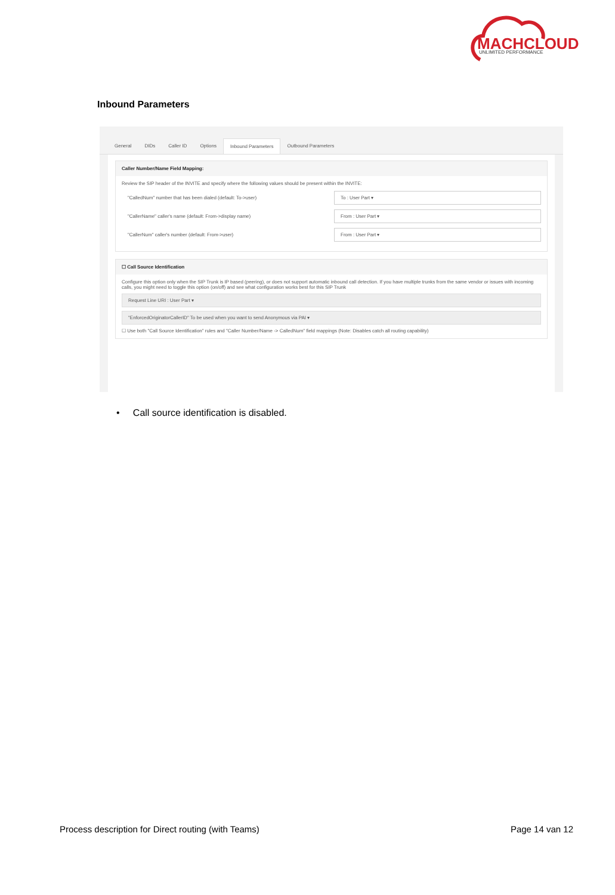MACHCLOUD
UNLIMITED PERFORMANCE
Inbound Parameters
General DIDs Caller ID Options Inbound Parameters Outbound Parameters
Caller Number/Name Field Mapping:
Review the SIP header of the INVITE and specify where the following values should be present within the INVITE:
"CalledNum" number that has been dialed (default: To->user) To : User Part ▾
"CallerName" caller's name (default: From->display name) From : User Part ▾
"CallerNum" caller's number (default: From->user) From : User Part ▾
☐ Call Source Identification
Configure this option only when the SIP Trunk is IP based (peering), or does not support automatic inbound call detection. If you have multiple trunks from the same vendor or issues with incoming calls, you might need to toggle this option (on/off) and see what configuration works best for this SIP Trunk
Request Line URI : User Part ▾
"EnforcedOriginatorCallerID" To be used when you want to send Anonymous via PAI ▾
☐ Use both "Call Source Identification" rules and "Caller Number/Name -> CalledNum" field mappings (Note: Disables catch all routing capability)
• Call source identification is disabled.
Process description for Direct routing (with Teams) Page 14 van 12